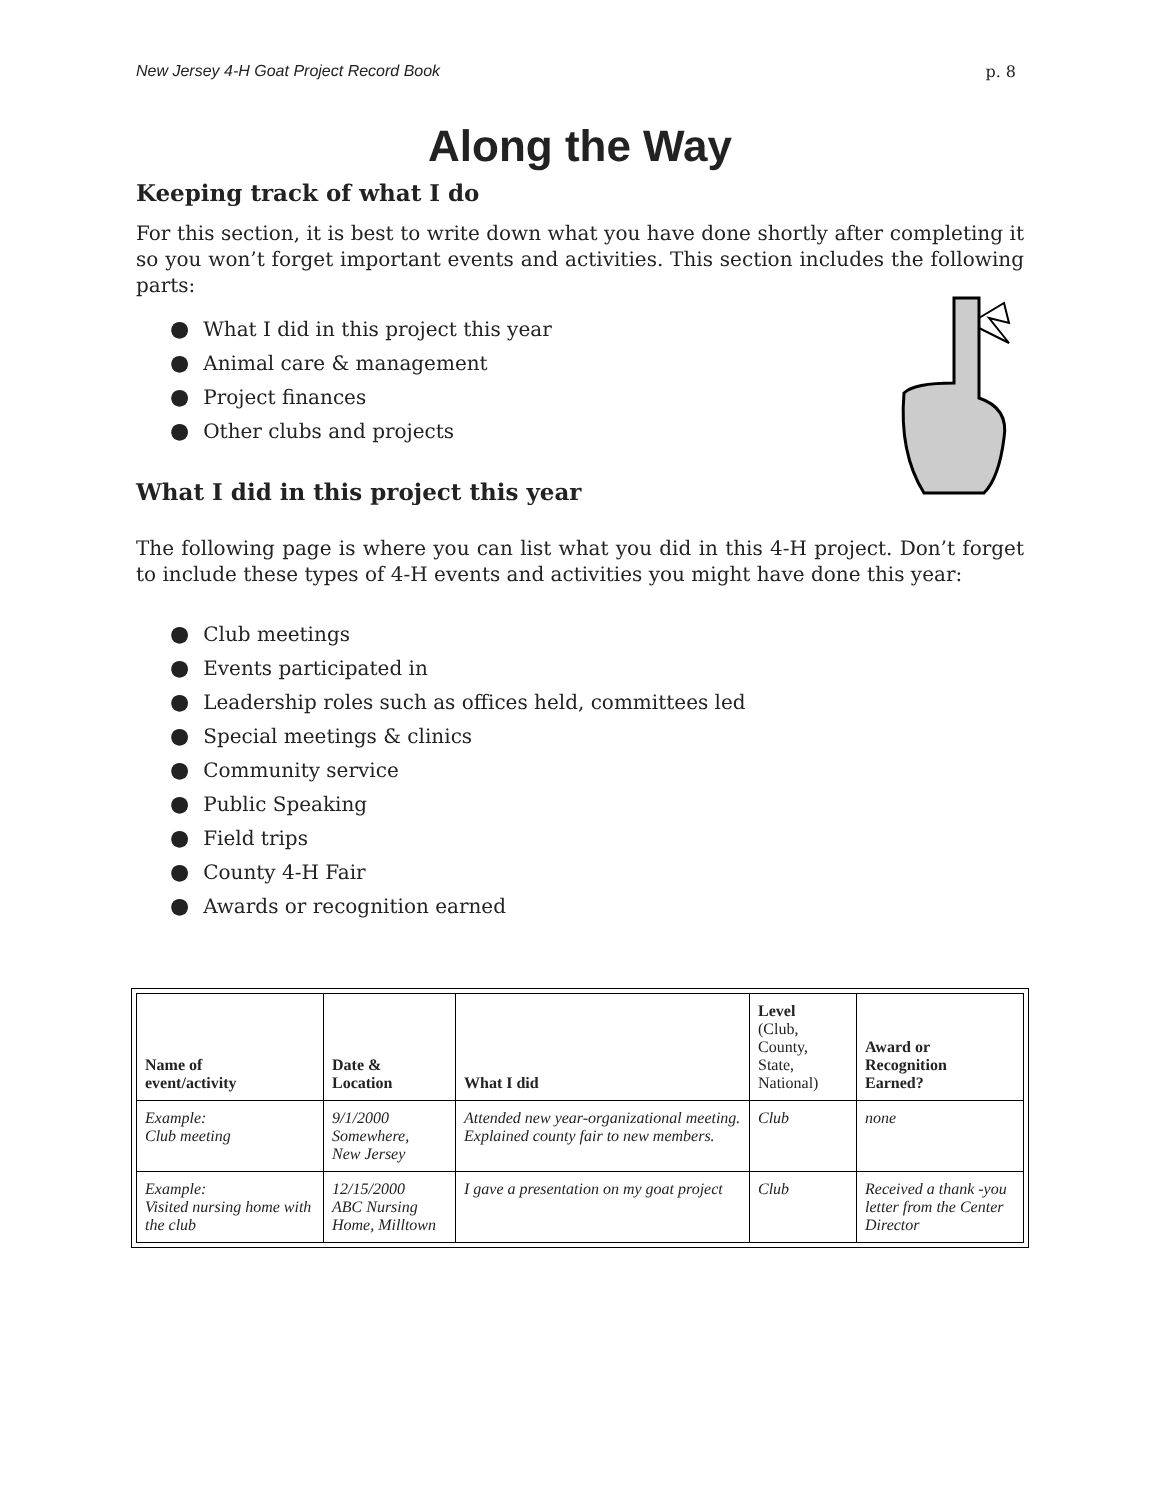New Jersey 4-H Goat Project Record Book p. 8
Along the Way
Keeping track of what I do
For this section, it is best to write down what you have done shortly after completing it so you won’t forget important events and activities. This section includes the following parts:
● What I did in this project this year
● Animal care & management
● Project finances
● Other clubs and projects
What I did in this project this year
The following page is where you can list what you did in this 4-H project. Don’t forget to include these types of 4-H events and activities you might have done this year:
● Club meetings
● Events participated in
● Leadership roles such as offices held, committees led
● Special meetings & clinics
● Community service
● Public Speaking
● Field trips
● County 4-H Fair
● Awards or recognition earned
| Name of event/activity | Date & Location | What I did | Level (Club, County, State, National) | Award or Recognition Earned? |
| --- | --- | --- | --- | --- |
| Example: Club meeting | 9/1/2000 Somewhere, New Jersey | Attended new year-organizational meeting. Explained county fair to new members. | Club | none |
| Example: Visited nursing home with the club | 12/15/2000 ABC Nursing Home, Milltown | I gave a presentation on my goat project | Club | Received a thank -you letter from the Center Director |